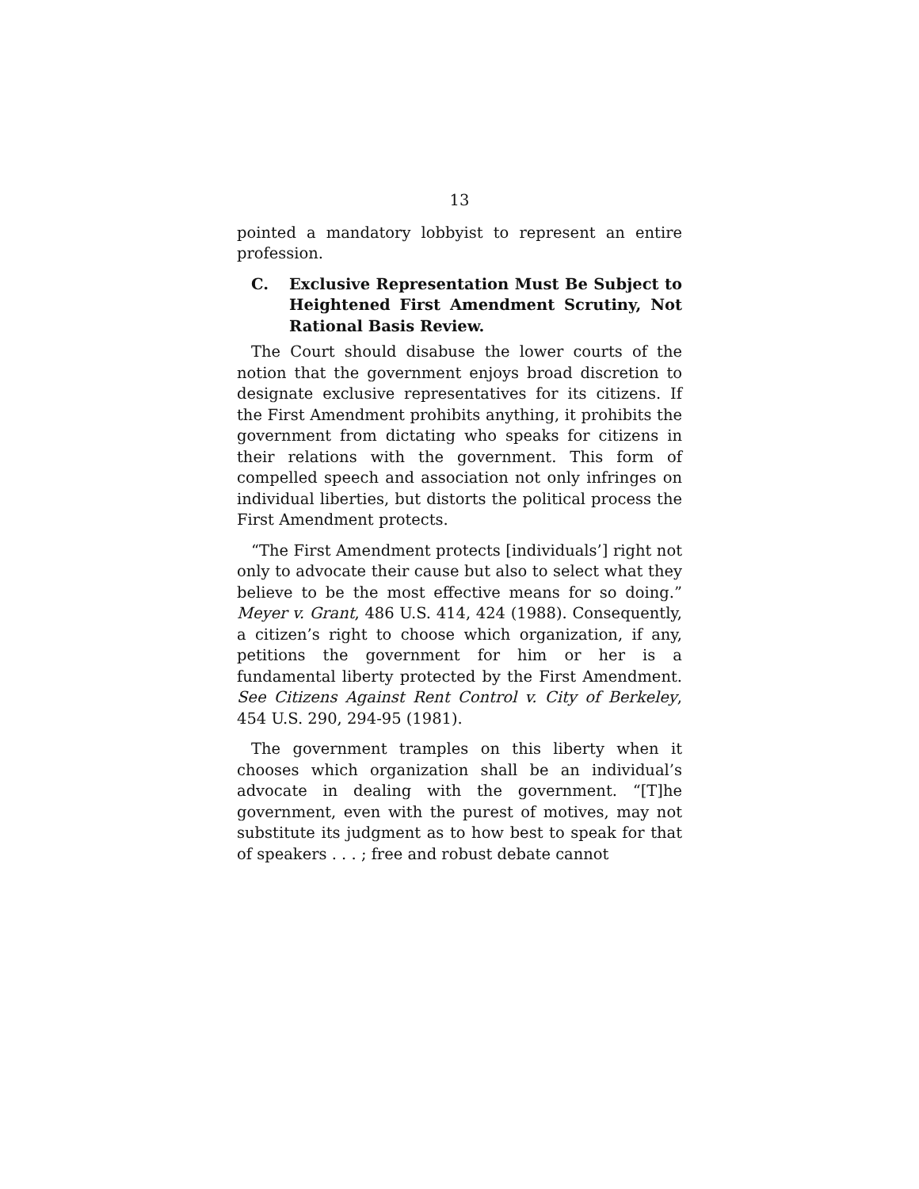13
pointed a mandatory lobbyist to represent an entire profession.
C. Exclusive Representation Must Be Subject to Heightened First Amendment Scrutiny, Not Rational Basis Review.
The Court should disabuse the lower courts of the notion that the government enjoys broad discretion to designate exclusive representatives for its citizens. If the First Amendment prohibits anything, it prohibits the government from dictating who speaks for citizens in their relations with the government. This form of compelled speech and association not only infringes on individual liberties, but distorts the political process the First Amendment protects.
“The First Amendment protects [individuals’] right not only to advocate their cause but also to select what they believe to be the most effective means for so doing.” Meyer v. Grant, 486 U.S. 414, 424 (1988). Consequently, a citizen’s right to choose which organization, if any, petitions the government for him or her is a fundamental liberty protected by the First Amendment. See Citizens Against Rent Control v. City of Berkeley, 454 U.S. 290, 294-95 (1981).
The government tramples on this liberty when it chooses which organization shall be an individual’s advocate in dealing with the government. “[T]he government, even with the purest of motives, may not substitute its judgment as to how best to speak for that of speakers . . . ; free and robust debate cannot